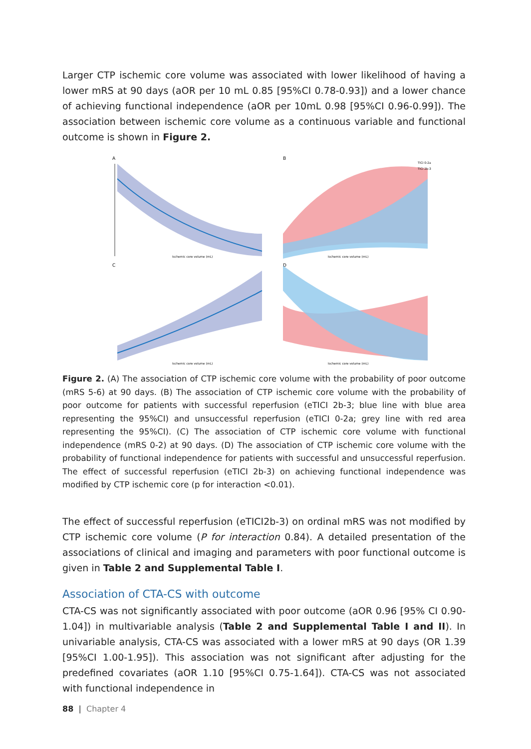Larger CTP ischemic core volume was associated with lower likelihood of having a lower mRS at 90 days (aOR per 10 mL 0.85 [95%CI 0.78-0.93]) and a lower chance of achieving functional independence (aOR per 10mL 0.98 [95%CI 0.96-0.99]). The association between ischemic core volume as a continuous variable and functional outcome is shown in Figure 2.
A
Ischemic core volume (mL)
B
TICI 0-2a
TICI 2b-3
Ischemic core volume (mL)
C
Ischemic core volume (mL)
D
Ischemic core volume (mL)
Figure 2. (A) The association of CTP ischemic core volume with the probability of poor outcome (mRS 5-6) at 90 days. (B) The association of CTP ischemic core volume with the probability of poor outcome for patients with successful reperfusion (eTICI 2b-3; blue line with blue area representing the 95%CI) and unsuccessful reperfusion (eTICI 0-2a; grey line with red area representing the 95%CI). (C) The association of CTP ischemic core volume with functional independence (mRS 0-2) at 90 days. (D) The association of CTP ischemic core volume with the probability of functional independence for patients with successful and unsuccessful reperfusion. The effect of successful reperfusion (eTICI 2b-3) on achieving functional independence was modified by CTP ischemic core (p for interaction <0.01).
The effect of successful reperfusion (eTICI2b-3) on ordinal mRS was not modified by CTP ischemic core volume (P for interaction 0.84). A detailed presentation of the associations of clinical and imaging and parameters with poor functional outcome is given in Table 2 and Supplemental Table I.
Association of CTA-CS with outcome
CTA-CS was not significantly associated with poor outcome (aOR 0.96 [95% CI 0.90-1.04]) in multivariable analysis (Table 2 and Supplemental Table I and II). In univariable analysis, CTA-CS was associated with a lower mRS at 90 days (OR 1.39 [95%CI 1.00-1.95]). This association was not significant after adjusting for the predefined covariates (aOR 1.10 [95%CI 0.75-1.64]). CTA-CS was not associated with functional independence in
88 | Chapter 4